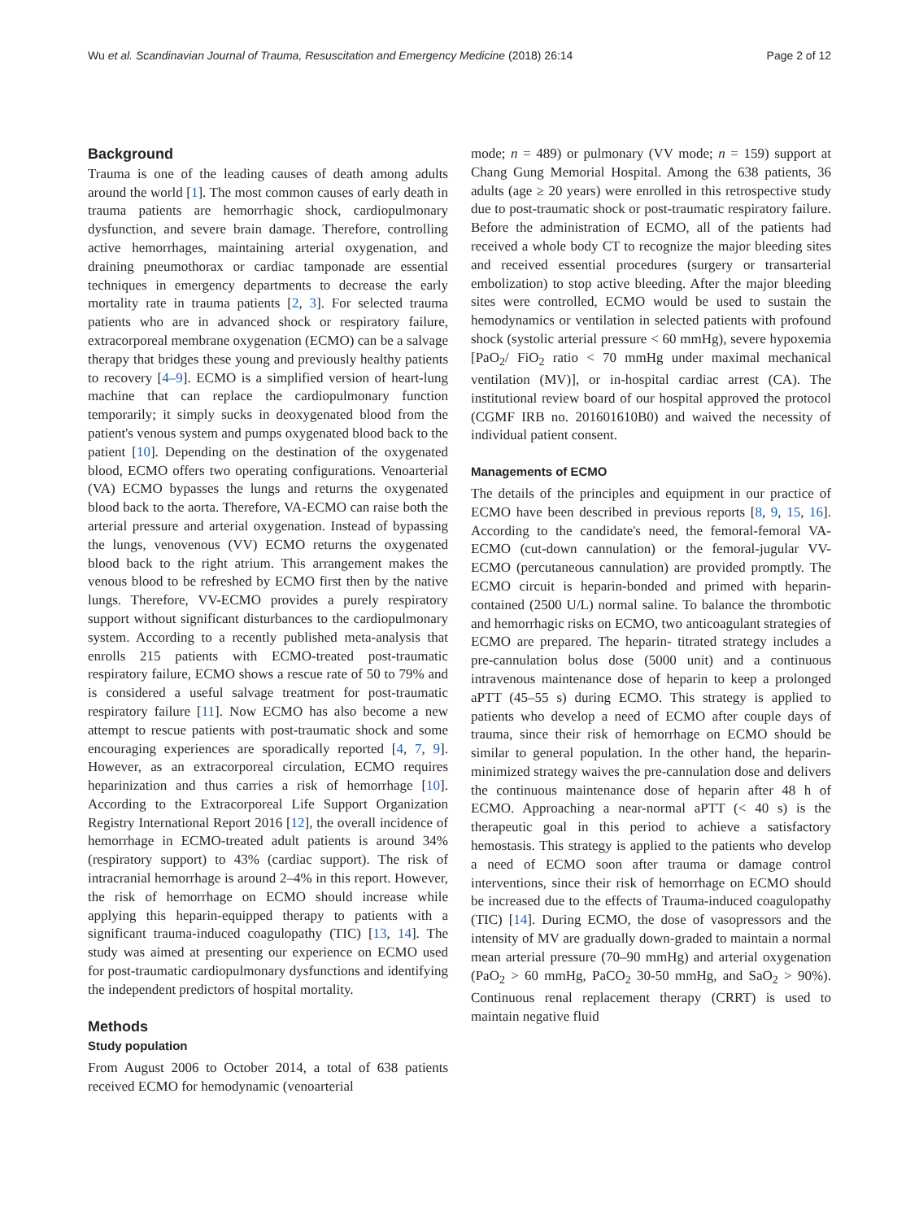Wu et al. Scandinavian Journal of Trauma, Resuscitation and Emergency Medicine (2018) 26:14 Page 2 of 12
Background
Trauma is one of the leading causes of death among adults around the world [1]. The most common causes of early death in trauma patients are hemorrhagic shock, cardiopulmonary dysfunction, and severe brain damage. Therefore, controlling active hemorrhages, maintaining arterial oxygenation, and draining pneumothorax or cardiac tamponade are essential techniques in emergency departments to decrease the early mortality rate in trauma patients [2, 3]. For selected trauma patients who are in advanced shock or respiratory failure, extracorporeal membrane oxygenation (ECMO) can be a salvage therapy that bridges these young and previously healthy patients to recovery [4–9]. ECMO is a simplified version of heart-lung machine that can replace the cardiopulmonary function temporarily; it simply sucks in deoxygenated blood from the patient's venous system and pumps oxygenated blood back to the patient [10]. Depending on the destination of the oxygenated blood, ECMO offers two operating configurations. Venoarterial (VA) ECMO bypasses the lungs and returns the oxygenated blood back to the aorta. Therefore, VA-ECMO can raise both the arterial pressure and arterial oxygenation. Instead of bypassing the lungs, venovenous (VV) ECMO returns the oxygenated blood back to the right atrium. This arrangement makes the venous blood to be refreshed by ECMO first then by the native lungs. Therefore, VV-ECMO provides a purely respiratory support without significant disturbances to the cardiopulmonary system. According to a recently published meta-analysis that enrolls 215 patients with ECMO-treated post-traumatic respiratory failure, ECMO shows a rescue rate of 50 to 79% and is considered a useful salvage treatment for post-traumatic respiratory failure [11]. Now ECMO has also become a new attempt to rescue patients with post-traumatic shock and some encouraging experiences are sporadically reported [4, 7, 9]. However, as an extracorporeal circulation, ECMO requires heparinization and thus carries a risk of hemorrhage [10]. According to the Extracorporeal Life Support Organization Registry International Report 2016 [12], the overall incidence of hemorrhage in ECMO-treated adult patients is around 34% (respiratory support) to 43% (cardiac support). The risk of intracranial hemorrhage is around 2–4% in this report. However, the risk of hemorrhage on ECMO should increase while applying this heparin-equipped therapy to patients with a significant trauma-induced coagulopathy (TIC) [13, 14]. The study was aimed at presenting our experience on ECMO used for post-traumatic cardiopulmonary dysfunctions and identifying the independent predictors of hospital mortality.
Methods
Study population
From August 2006 to October 2014, a total of 638 patients received ECMO for hemodynamic (venoarterial
mode; n = 489) or pulmonary (VV mode; n = 159) support at Chang Gung Memorial Hospital. Among the 638 patients, 36 adults (age ≥ 20 years) were enrolled in this retrospective study due to post-traumatic shock or post-traumatic respiratory failure. Before the administration of ECMO, all of the patients had received a whole body CT to recognize the major bleeding sites and received essential procedures (surgery or transarterial embolization) to stop active bleeding. After the major bleeding sites were controlled, ECMO would be used to sustain the hemodynamics or ventilation in selected patients with profound shock (systolic arterial pressure < 60 mmHg), severe hypoxemia [PaO<sub>2</sub>/ FiO<sub>2</sub> ratio < 70 mmHg under maximal mechanical ventilation (MV)], or in-hospital cardiac arrest (CA). The institutional review board of our hospital approved the protocol (CGMF IRB no. 201601610B0) and waived the necessity of individual patient consent.
Managements of ECMO
The details of the principles and equipment in our practice of ECMO have been described in previous reports [8, 9, 15, 16]. According to the candidate's need, the femoral-femoral VA-ECMO (cut-down cannulation) or the femoral-jugular VV-ECMO (percutaneous cannulation) are provided promptly. The ECMO circuit is heparin-bonded and primed with heparin-contained (2500 U/L) normal saline. To balance the thrombotic and hemorrhagic risks on ECMO, two anticoagulant strategies of ECMO are prepared. The heparin- titrated strategy includes a pre-cannulation bolus dose (5000 unit) and a continuous intravenous maintenance dose of heparin to keep a prolonged aPTT (45–55 s) during ECMO. This strategy is applied to patients who develop a need of ECMO after couple days of trauma, since their risk of hemorrhage on ECMO should be similar to general population. In the other hand, the heparin-minimized strategy waives the pre-cannulation dose and delivers the continuous maintenance dose of heparin after 48 h of ECMO. Approaching a near-normal aPTT (< 40 s) is the therapeutic goal in this period to achieve a satisfactory hemostasis. This strategy is applied to the patients who develop a need of ECMO soon after trauma or damage control interventions, since their risk of hemorrhage on ECMO should be increased due to the effects of Trauma-induced coagulopathy (TIC) [14]. During ECMO, the dose of vasopressors and the intensity of MV are gradually down-graded to maintain a normal mean arterial pressure (70–90 mmHg) and arterial oxygenation (PaO<sub>2</sub> > 60 mmHg, PaCO<sub>2</sub> 30-50 mmHg, and SaO<sub>2</sub> > 90%). Continuous renal replacement therapy (CRRT) is used to maintain negative fluid